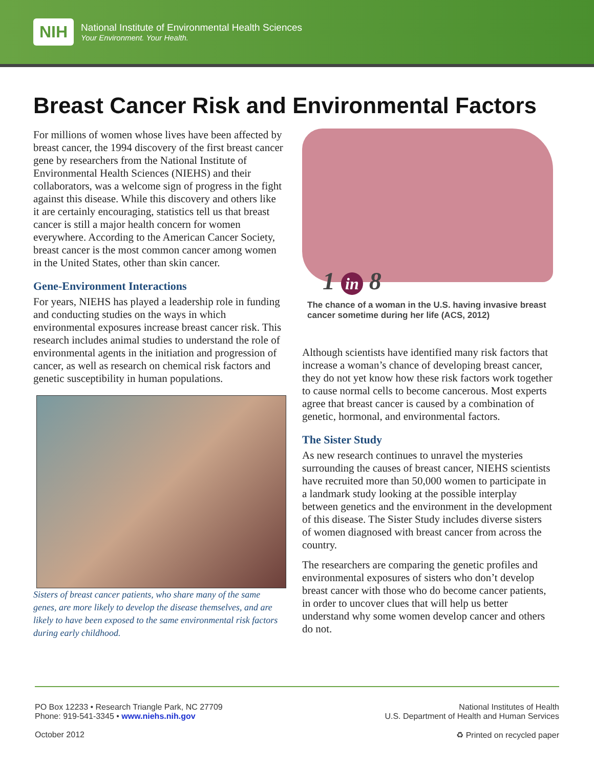NIH
National Institute of Environmental Health Sciences
Your Environment. Your Health.
Breast Cancer Risk and Environmental Factors
For millions of women whose lives have been affected by breast cancer, the 1994 discovery of the first breast cancer gene by researchers from the National Institute of Environmental Health Sciences (NIEHS) and their collaborators, was a welcome sign of progress in the fight against this disease. While this discovery and others like it are certainly encouraging, statistics tell us that breast cancer is still a major health concern for women everywhere. According to the American Cancer Society, breast cancer is the most common cancer among women in the United States, other than skin cancer.
Gene-Environment Interactions
For years, NIEHS has played a leadership role in funding and conducting studies on the ways in which environmental exposures increase breast cancer risk. This research includes animal studies to understand the role of environmental agents in the initiation and progression of cancer, as well as research on chemical risk factors and genetic susceptibility in human populations.
Sisters of breast cancer patients, who share many of the same genes, are more likely to develop the disease themselves, and are likely to have been exposed to the same environmental risk factors during early childhood.
1 in 8
The chance of a woman in the U.S. having invasive breast cancer sometime during her life (ACS, 2012)
Although scientists have identified many risk factors that increase a woman’s chance of developing breast cancer, they do not yet know how these risk factors work together to cause normal cells to become cancerous. Most experts agree that breast cancer is caused by a combination of genetic, hormonal, and environmental factors.
The Sister Study
As new research continues to unravel the mysteries surrounding the causes of breast cancer, NIEHS scientists have recruited more than 50,000 women to participate in a landmark study looking at the possible interplay between genetics and the environment in the development of this disease. The Sister Study includes diverse sisters of women diagnosed with breast cancer from across the country.
The researchers are comparing the genetic profiles and environmental exposures of sisters who don’t develop breast cancer with those who do become cancer patients, in order to uncover clues that will help us better understand why some women develop cancer and others do not.
PO Box 12233 • Research Triangle Park, NC 27709
Phone: 919-541-3345 • www.niehs.nih.gov
October 2012
National Institutes of Health
U.S. Department of Health and Human Services
♻ Printed on recycled paper